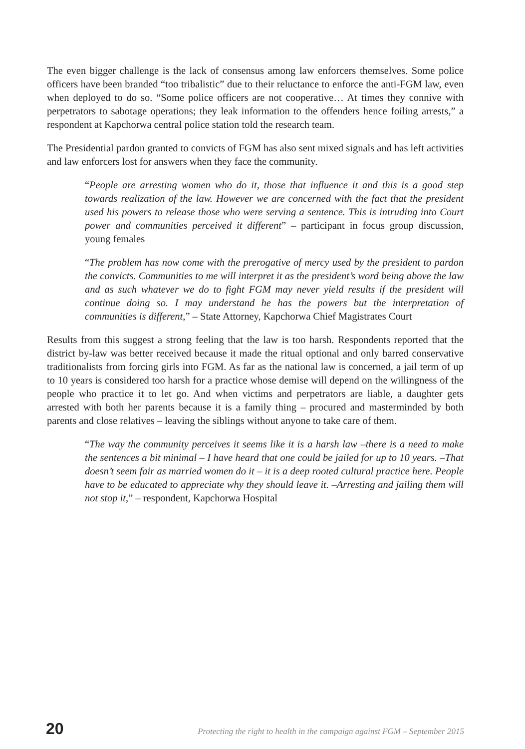The even bigger challenge is the lack of consensus among law enforcers themselves. Some police officers have been branded “too tribalistic” due to their reluctance to enforce the anti-FGM law, even when deployed to do so. “Some police officers are not cooperative… At times they connive with perpetrators to sabotage operations; they leak information to the offenders hence foiling arrests,” a respondent at Kapchorwa central police station told the research team.
The Presidential pardon granted to convicts of FGM has also sent mixed signals and has left activities and law enforcers lost for answers when they face the community.
“People are arresting women who do it, those that influence it and this is a good step towards realization of the law. However we are concerned with the fact that the president used his powers to release those who were serving a sentence. This is intruding into Court power and communities perceived it different” – participant in focus group discussion, young females
“The problem has now come with the prerogative of mercy used by the president to pardon the convicts. Communities to me will interpret it as the president’s word being above the law and as such whatever we do to fight FGM may never yield results if the president will continue doing so. I may understand he has the powers but the interpretation of communities is different,” – State Attorney, Kapchorwa Chief Magistrates Court
Results from this suggest a strong feeling that the law is too harsh. Respondents reported that the district by-law was better received because it made the ritual optional and only barred conservative traditionalists from forcing girls into FGM. As far as the national law is concerned, a jail term of up to 10 years is considered too harsh for a practice whose demise will depend on the willingness of the people who practice it to let go. And when victims and perpetrators are liable, a daughter gets arrested with both her parents because it is a family thing – procured and masterminded by both parents and close relatives – leaving the siblings without anyone to take care of them.
“The way the community perceives it seems like it is a harsh law –there is a need to make the sentences a bit minimal – I have heard that one could be jailed for up to 10 years. –That doesn’t seem fair as married women do it – it is a deep rooted cultural practice here. People have to be educated to appreciate why they should leave it. –Arresting and jailing them will not stop it,” – respondent, Kapchorwa Hospital
20 Protecting the right to health in the campaign against FGM – September 2015